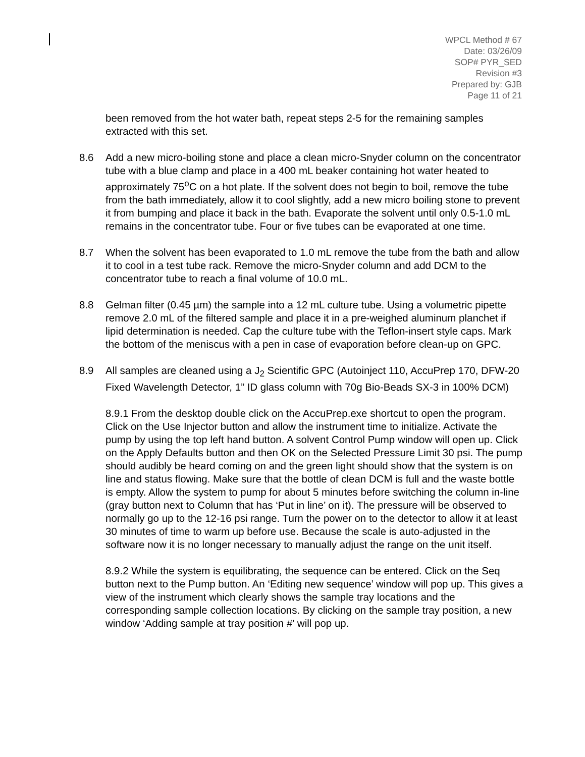WPCL Method # 67
Date: 03/26/09
SOP# PYR_SED
Revision #3
Prepared by: GJB
Page 11 of 21
been removed from the hot water bath, repeat steps 2-5 for the remaining samples extracted with this set.
8.6 Add a new micro-boiling stone and place a clean micro-Snyder column on the concentrator tube with a blue clamp and place in a 400 mL beaker containing hot water heated to approximately 75<sup>o</sup>C on a hot plate. If the solvent does not begin to boil, remove the tube from the bath immediately, allow it to cool slightly, add a new micro boiling stone to prevent it from bumping and place it back in the bath. Evaporate the solvent until only 0.5-1.0 mL remains in the concentrator tube. Four or five tubes can be evaporated at one time.
8.7 When the solvent has been evaporated to 1.0 mL remove the tube from the bath and allow it to cool in a test tube rack. Remove the micro-Snyder column and add DCM to the concentrator tube to reach a final volume of 10.0 mL.
8.8 Gelman filter (0.45 µm) the sample into a 12 mL culture tube. Using a volumetric pipette remove 2.0 mL of the filtered sample and place it in a pre-weighed aluminum planchet if lipid determination is needed. Cap the culture tube with the Teflon-insert style caps. Mark the bottom of the meniscus with a pen in case of evaporation before clean-up on GPC.
8.9 All samples are cleaned using a J<sub>2</sub> Scientific GPC (Autoinject 110, AccuPrep 170, DFW-20 Fixed Wavelength Detector, 1” ID glass column with 70g Bio-Beads SX-3 in 100% DCM)
8.9.1 From the desktop double click on the AccuPrep.exe shortcut to open the program. Click on the Use Injector button and allow the instrument time to initialize. Activate the pump by using the top left hand button. A solvent Control Pump window will open up. Click on the Apply Defaults button and then OK on the Selected Pressure Limit 30 psi. The pump should audibly be heard coming on and the green light should show that the system is on line and status flowing. Make sure that the bottle of clean DCM is full and the waste bottle is empty. Allow the system to pump for about 5 minutes before switching the column in-line (gray button next to Column that has ‘Put in line’ on it). The pressure will be observed to normally go up to the 12-16 psi range. Turn the power on to the detector to allow it at least 30 minutes of time to warm up before use. Because the scale is auto-adjusted in the software now it is no longer necessary to manually adjust the range on the unit itself.
8.9.2 While the system is equilibrating, the sequence can be entered. Click on the Seq button next to the Pump button. An ‘Editing new sequence’ window will pop up. This gives a view of the instrument which clearly shows the sample tray locations and the corresponding sample collection locations. By clicking on the sample tray position, a new window ‘Adding sample at tray position #’ will pop up.